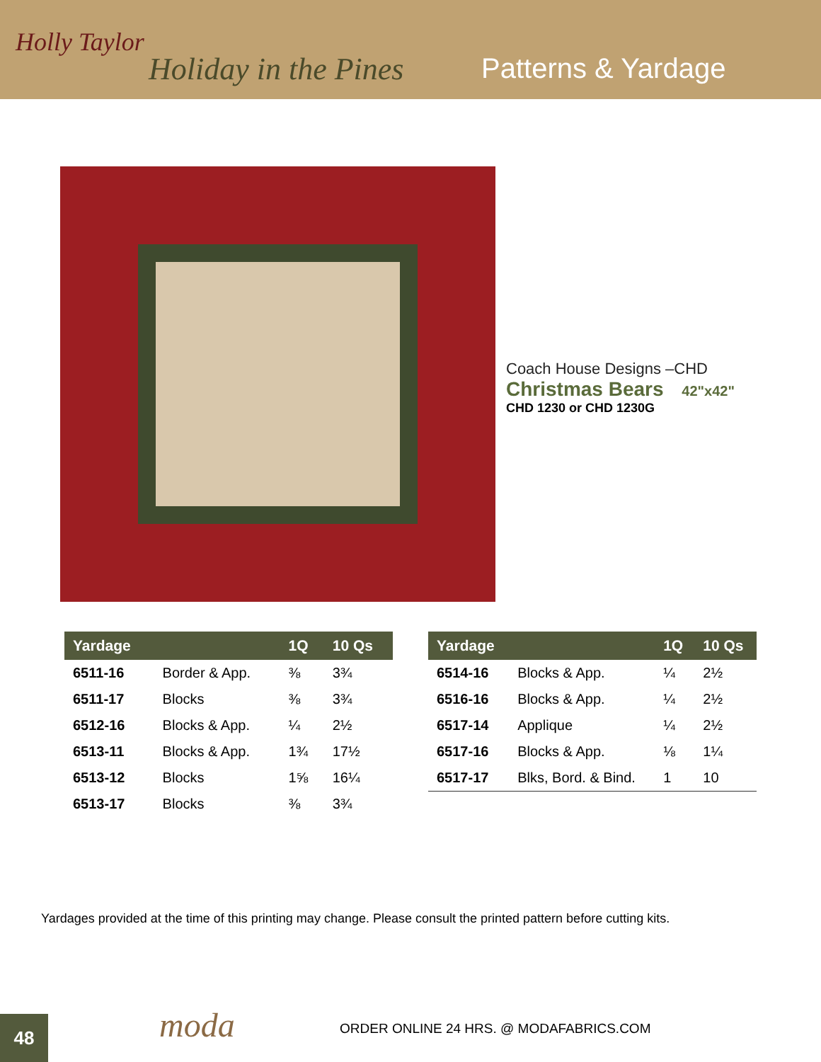Holly Taylor
Holiday in the Pines Patterns & Yardage
Coach House Designs –CHD
Christmas Bears 42"x42"
CHD 1230 or CHD 1230G
| Yardage | | 1Q | 10 Qs |
| --- | --- | --- | --- |
| 6511-16 | Border & App. | ⅜ | 3¾ |
| 6511-17 | Blocks | ⅜ | 3¾ |
| 6512-16 | Blocks & App. | ¼ | 2½ |
| 6513-11 | Blocks & App. | 1¾ | 17½ |
| 6513-12 | Blocks | 1⅝ | 16¼ |
| 6513-17 | Blocks | ⅜ | 3¾ |
| Yardage | | 1Q | 10 Qs |
| --- | --- | --- | --- |
| 6514-16 | Blocks & App. | ¼ | 2½ |
| 6516-16 | Blocks & App. | ¼ | 2½ |
| 6517-14 | Applique | ¼ | 2½ |
| 6517-16 | Blocks & App. | ⅛ | 1¼ |
| 6517-17 | Blks, Bord. & Bind. | 1 | 10 |
Yardages provided at the time of this printing may change. Please consult the printed pattern before cutting kits.
48 moda
ORDER ONLINE 24 HRS. @ MODAFABRICS.COM